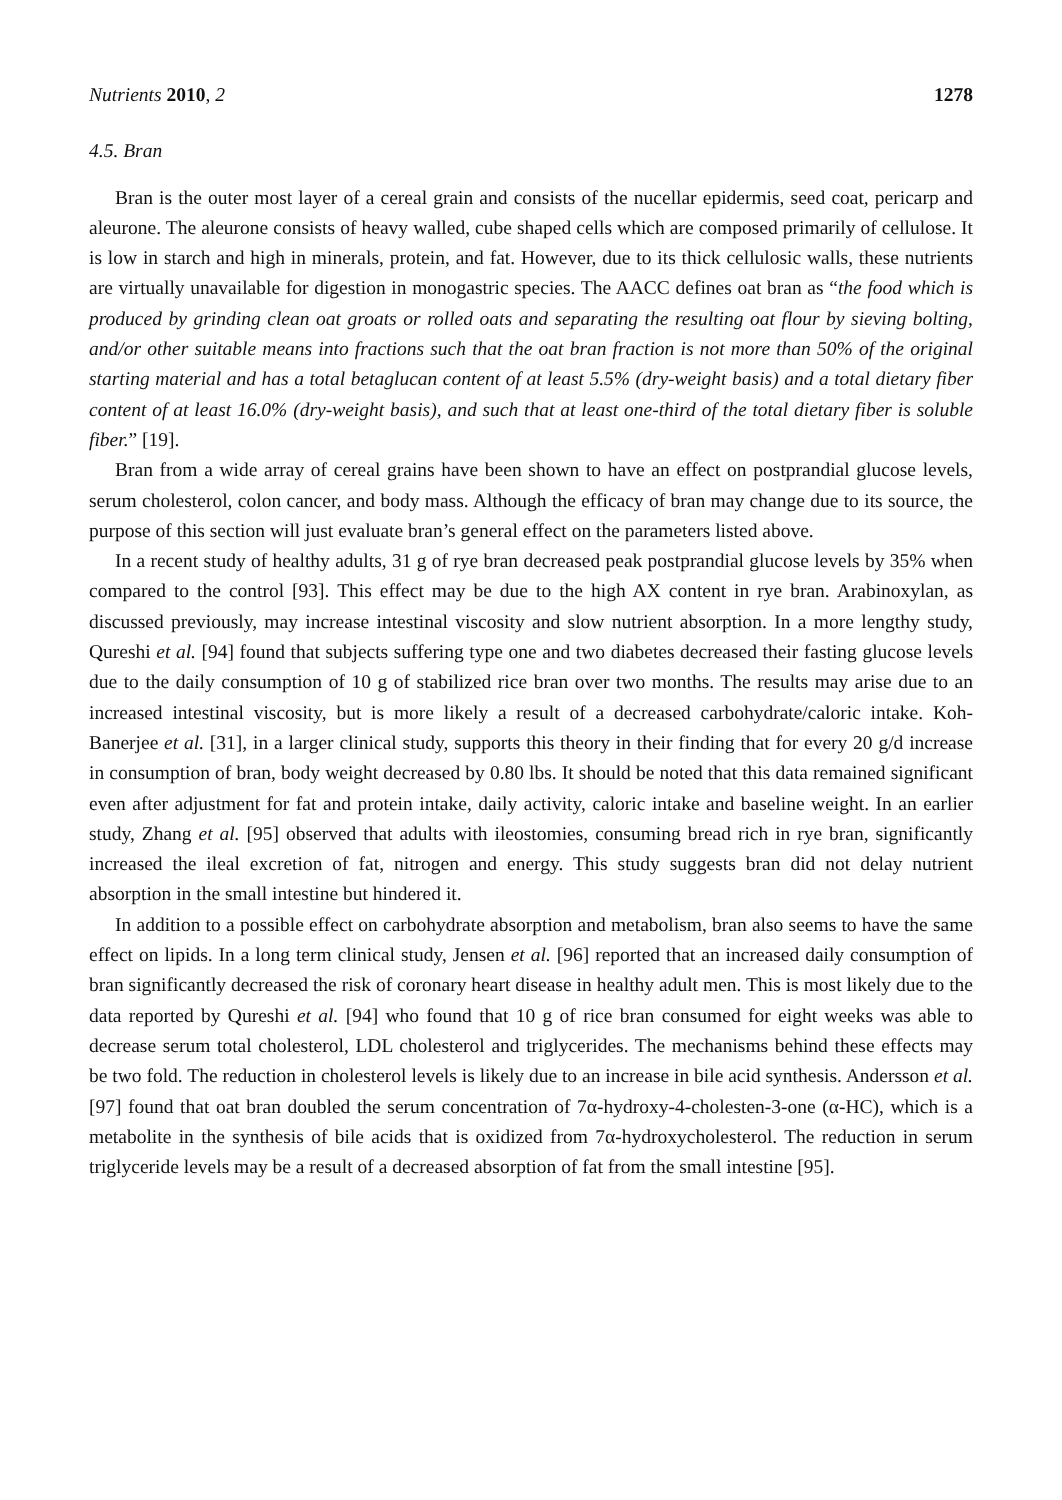Nutrients 2010, 2 1278
4.5. Bran
Bran is the outer most layer of a cereal grain and consists of the nucellar epidermis, seed coat, pericarp and aleurone. The aleurone consists of heavy walled, cube shaped cells which are composed primarily of cellulose. It is low in starch and high in minerals, protein, and fat. However, due to its thick cellulosic walls, these nutrients are virtually unavailable for digestion in monogastric species. The AACC defines oat bran as “the food which is produced by grinding clean oat groats or rolled oats and separating the resulting oat flour by sieving bolting, and/or other suitable means into fractions such that the oat bran fraction is not more than 50% of the original starting material and has a total betaglucan content of at least 5.5% (dry-weight basis) and a total dietary fiber content of at least 16.0% (dry-weight basis), and such that at least one-third of the total dietary fiber is soluble fiber.” [19].
Bran from a wide array of cereal grains have been shown to have an effect on postprandial glucose levels, serum cholesterol, colon cancer, and body mass. Although the efficacy of bran may change due to its source, the purpose of this section will just evaluate bran’s general effect on the parameters listed above.
In a recent study of healthy adults, 31 g of rye bran decreased peak postprandial glucose levels by 35% when compared to the control [93]. This effect may be due to the high AX content in rye bran. Arabinoxylan, as discussed previously, may increase intestinal viscosity and slow nutrient absorption. In a more lengthy study, Qureshi et al. [94] found that subjects suffering type one and two diabetes decreased their fasting glucose levels due to the daily consumption of 10 g of stabilized rice bran over two months. The results may arise due to an increased intestinal viscosity, but is more likely a result of a decreased carbohydrate/caloric intake. Koh-Banerjee et al. [31], in a larger clinical study, supports this theory in their finding that for every 20 g/d increase in consumption of bran, body weight decreased by 0.80 lbs. It should be noted that this data remained significant even after adjustment for fat and protein intake, daily activity, caloric intake and baseline weight. In an earlier study, Zhang et al. [95] observed that adults with ileostomies, consuming bread rich in rye bran, significantly increased the ileal excretion of fat, nitrogen and energy. This study suggests bran did not delay nutrient absorption in the small intestine but hindered it.
In addition to a possible effect on carbohydrate absorption and metabolism, bran also seems to have the same effect on lipids. In a long term clinical study, Jensen et al. [96] reported that an increased daily consumption of bran significantly decreased the risk of coronary heart disease in healthy adult men. This is most likely due to the data reported by Qureshi et al. [94] who found that 10 g of rice bran consumed for eight weeks was able to decrease serum total cholesterol, LDL cholesterol and triglycerides. The mechanisms behind these effects may be two fold. The reduction in cholesterol levels is likely due to an increase in bile acid synthesis. Andersson et al. [97] found that oat bran doubled the serum concentration of 7α-hydroxy-4-cholesten-3-one (α-HC), which is a metabolite in the synthesis of bile acids that is oxidized from 7α-hydroxycholesterol. The reduction in serum triglyceride levels may be a result of a decreased absorption of fat from the small intestine [95].